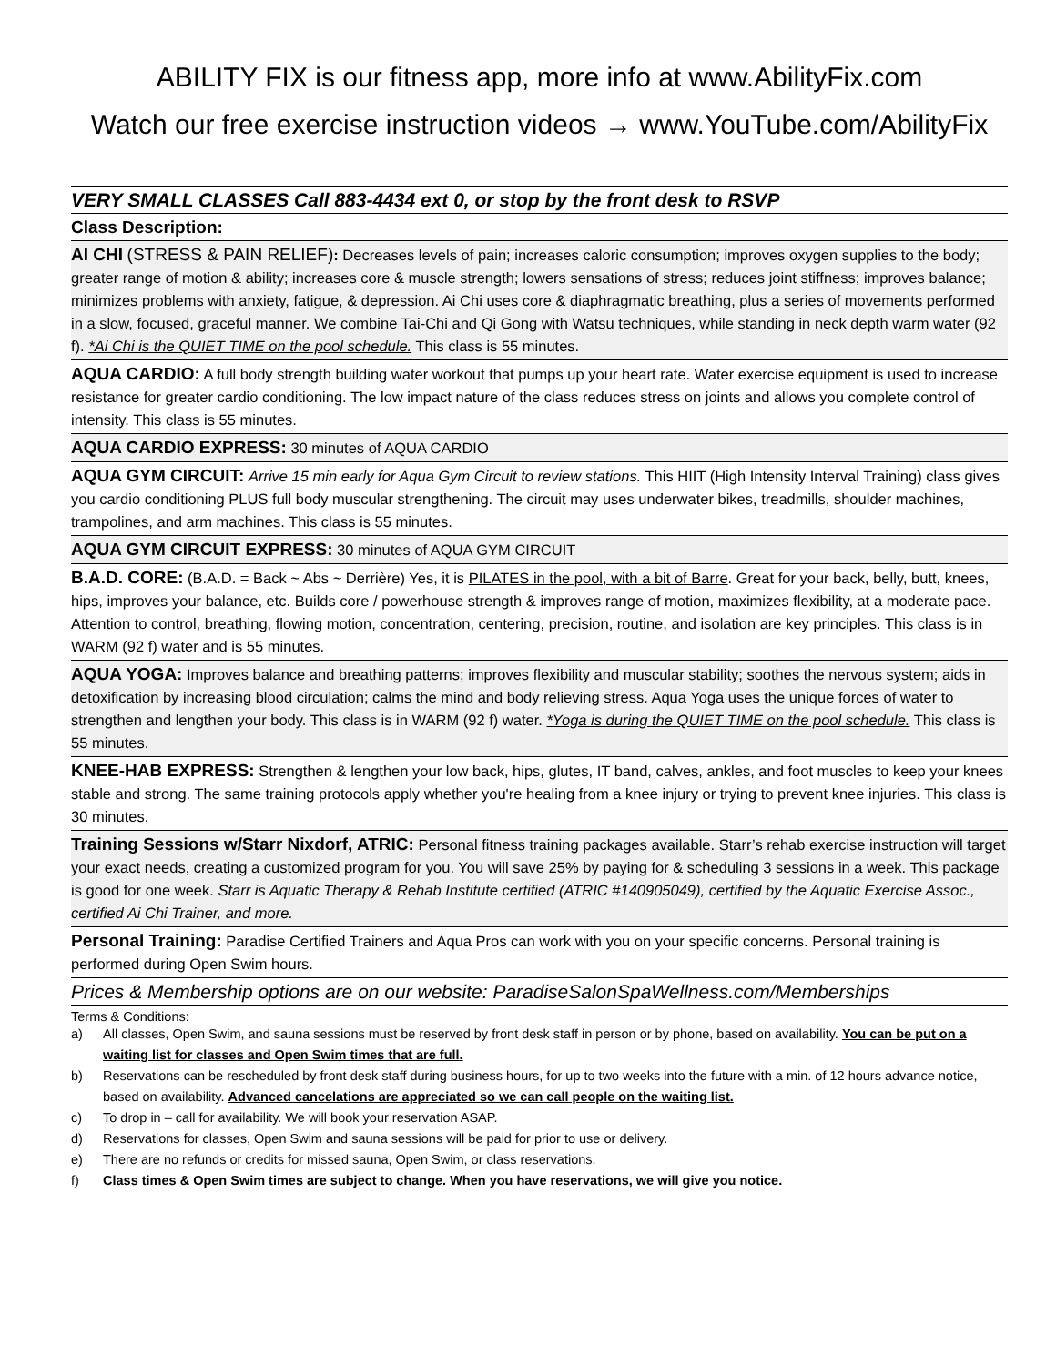ABILITY FIX is our fitness app, more info at www.AbilityFix.com
Watch our free exercise instruction videos → www.YouTube.com/AbilityFix
VERY SMALL CLASSES Call 883-4434 ext 0, or stop by the front desk to RSVP
Class Description:
AI CHI (STRESS & PAIN RELIEF): Decreases levels of pain; increases caloric consumption; improves oxygen supplies to the body; greater range of motion & ability; increases core & muscle strength; lowers sensations of stress; reduces joint stiffness; improves balance; minimizes problems with anxiety, fatigue, & depression. Ai Chi uses core & diaphragmatic breathing, plus a series of movements performed in a slow, focused, graceful manner. We combine Tai-Chi and Qi Gong with Watsu techniques, while standing in neck depth warm water (92 f). *Ai Chi is the QUIET TIME on the pool schedule. This class is 55 minutes.
AQUA CARDIO: A full body strength building water workout that pumps up your heart rate. Water exercise equipment is used to increase resistance for greater cardio conditioning. The low impact nature of the class reduces stress on joints and allows you complete control of intensity. This class is 55 minutes.
AQUA CARDIO EXPRESS: 30 minutes of AQUA CARDIO
AQUA GYM CIRCUIT: Arrive 15 min early for Aqua Gym Circuit to review stations. This HIIT (High Intensity Interval Training) class gives you cardio conditioning PLUS full body muscular strengthening. The circuit may uses underwater bikes, treadmills, shoulder machines, trampolines, and arm machines. This class is 55 minutes.
AQUA GYM CIRCUIT EXPRESS: 30 minutes of AQUA GYM CIRCUIT
B.A.D. CORE: (B.A.D. = Back ~ Abs ~ Derrière) Yes, it is PILATES in the pool, with a bit of Barre. Great for your back, belly, butt, knees, hips, improves your balance, etc. Builds core / powerhouse strength & improves range of motion, maximizes flexibility, at a moderate pace. Attention to control, breathing, flowing motion, concentration, centering, precision, routine, and isolation are key principles. This class is in WARM (92 f) water and is 55 minutes.
AQUA YOGA: Improves balance and breathing patterns; improves flexibility and muscular stability; soothes the nervous system; aids in detoxification by increasing blood circulation; calms the mind and body relieving stress. Aqua Yoga uses the unique forces of water to strengthen and lengthen your body. This class is in WARM (92 f) water. *Yoga is during the QUIET TIME on the pool schedule. This class is 55 minutes.
KNEE-HAB EXPRESS: Strengthen & lengthen your low back, hips, glutes, IT band, calves, ankles, and foot muscles to keep your knees stable and strong. The same training protocols apply whether you're healing from a knee injury or trying to prevent knee injuries. This class is 30 minutes.
Training Sessions w/Starr Nixdorf, ATRIC: Personal fitness training packages available. Starr’s rehab exercise instruction will target your exact needs, creating a customized program for you. You will save 25% by paying for & scheduling 3 sessions in a week. This package is good for one week. Starr is Aquatic Therapy & Rehab Institute certified (ATRIC #140905049), certified by the Aquatic Exercise Assoc., certified Ai Chi Trainer, and more.
Personal Training: Paradise Certified Trainers and Aqua Pros can work with you on your specific concerns. Personal training is performed during Open Swim hours.
Prices & Membership options are on our website: ParadiseSalonSpaWellness.com/Memberships
Terms & Conditions:
a) All classes, Open Swim, and sauna sessions must be reserved by front desk staff in person or by phone, based on availability. You can be put on a waiting list for classes and Open Swim times that are full.
b) Reservations can be rescheduled by front desk staff during business hours, for up to two weeks into the future with a min. of 12 hours advance notice, based on availability. Advanced cancelations are appreciated so we can call people on the waiting list.
c) To drop in – call for availability. We will book your reservation ASAP.
d) Reservations for classes, Open Swim and sauna sessions will be paid for prior to use or delivery.
e) There are no refunds or credits for missed sauna, Open Swim, or class reservations.
f) Class times & Open Swim times are subject to change. When you have reservations, we will give you notice.